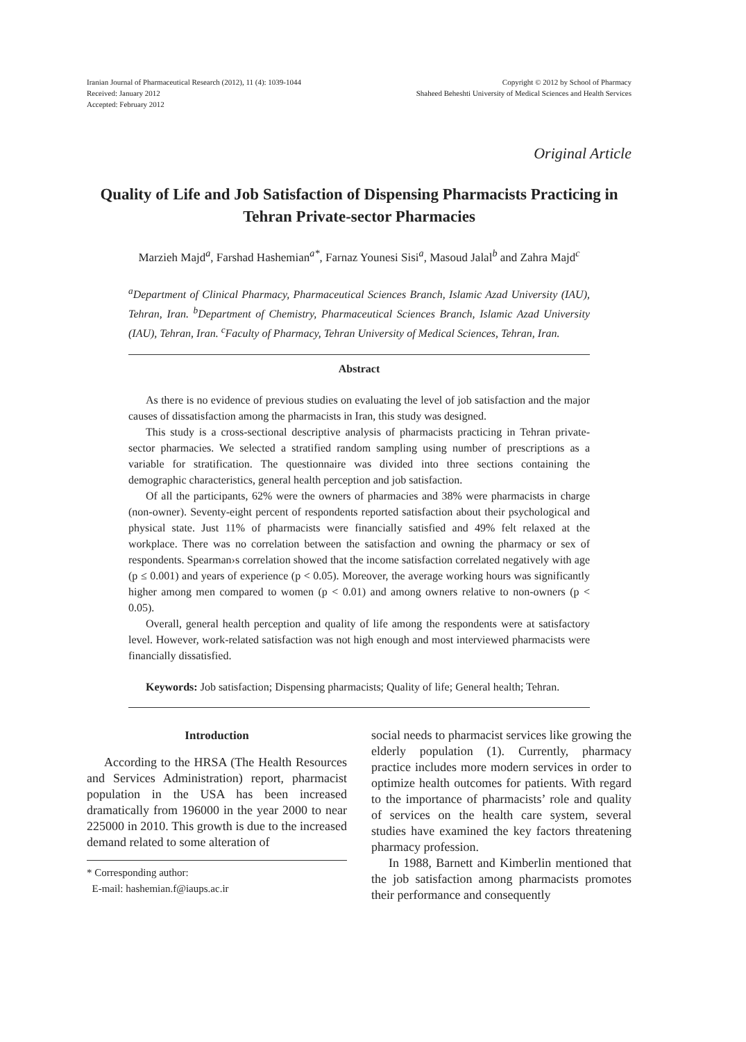Iranian Journal of Pharmaceutical Research (2012), 11 (4): 1039-1044
Received: January 2012
Accepted: February 2012
Copyright © 2012 by School of Pharmacy
Shaheed Beheshti University of Medical Sciences and Health Services
Original Article
Quality of Life and Job Satisfaction of Dispensing Pharmacists Practicing in Tehran Private-sector Pharmacies
Marzieh Majd<sup>a</sup>, Farshad Hashemian<sup>a*</sup>, Farnaz Younesi Sisi<sup>a</sup>, Masoud Jalal<sup>b</sup> and Zahra Majd<sup>c</sup>
<sup>a</sup> Department of Clinical Pharmacy, Pharmaceutical Sciences Branch, Islamic Azad University (IAU), Tehran, Iran. <sup>b</sup>Department of Chemistry, Pharmaceutical Sciences Branch, Islamic Azad University (IAU), Tehran, Iran. <sup>c</sup>Faculty of Pharmacy, Tehran University of Medical Sciences, Tehran, Iran.
Abstract
As there is no evidence of previous studies on evaluating the level of job satisfaction and the major causes of dissatisfaction among the pharmacists in Iran, this study was designed.
This study is a cross-sectional descriptive analysis of pharmacists practicing in Tehran private-sector pharmacies. We selected a stratified random sampling using number of prescriptions as a variable for stratification. The questionnaire was divided into three sections containing the demographic characteristics, general health perception and job satisfaction.
Of all the participants, 62% were the owners of pharmacies and 38% were pharmacists in charge (non-owner). Seventy-eight percent of respondents reported satisfaction about their psychological and physical state. Just 11% of pharmacists were financially satisfied and 49% felt relaxed at the workplace. There was no correlation between the satisfaction and owning the pharmacy or sex of respondents. Spearman›s correlation showed that the income satisfaction correlated negatively with age (p ≤ 0.001) and years of experience (p < 0.05). Moreover, the average working hours was significantly higher among men compared to women (p < 0.01) and among owners relative to non-owners (p < 0.05).
Overall, general health perception and quality of life among the respondents were at satisfactory level. However, work-related satisfaction was not high enough and most interviewed pharmacists were financially dissatisfied.
Keywords: Job satisfaction; Dispensing pharmacists; Quality of life; General health; Tehran.
Introduction
According to the HRSA (The Health Resources and Services Administration) report, pharmacist population in the USA has been increased dramatically from 196000 in the year 2000 to near 225000 in 2010. This growth is due to the increased demand related to some alteration of
* Corresponding author:
E-mail: hashemian.f@iaups.ac.ir
social needs to pharmacist services like growing the elderly population (1). Currently, pharmacy practice includes more modern services in order to optimize health outcomes for patients. With regard to the importance of pharmacists’ role and quality of services on the health care system, several studies have examined the key factors threatening pharmacy profession.
In 1988, Barnett and Kimberlin mentioned that the job satisfaction among pharmacists promotes their performance and consequently